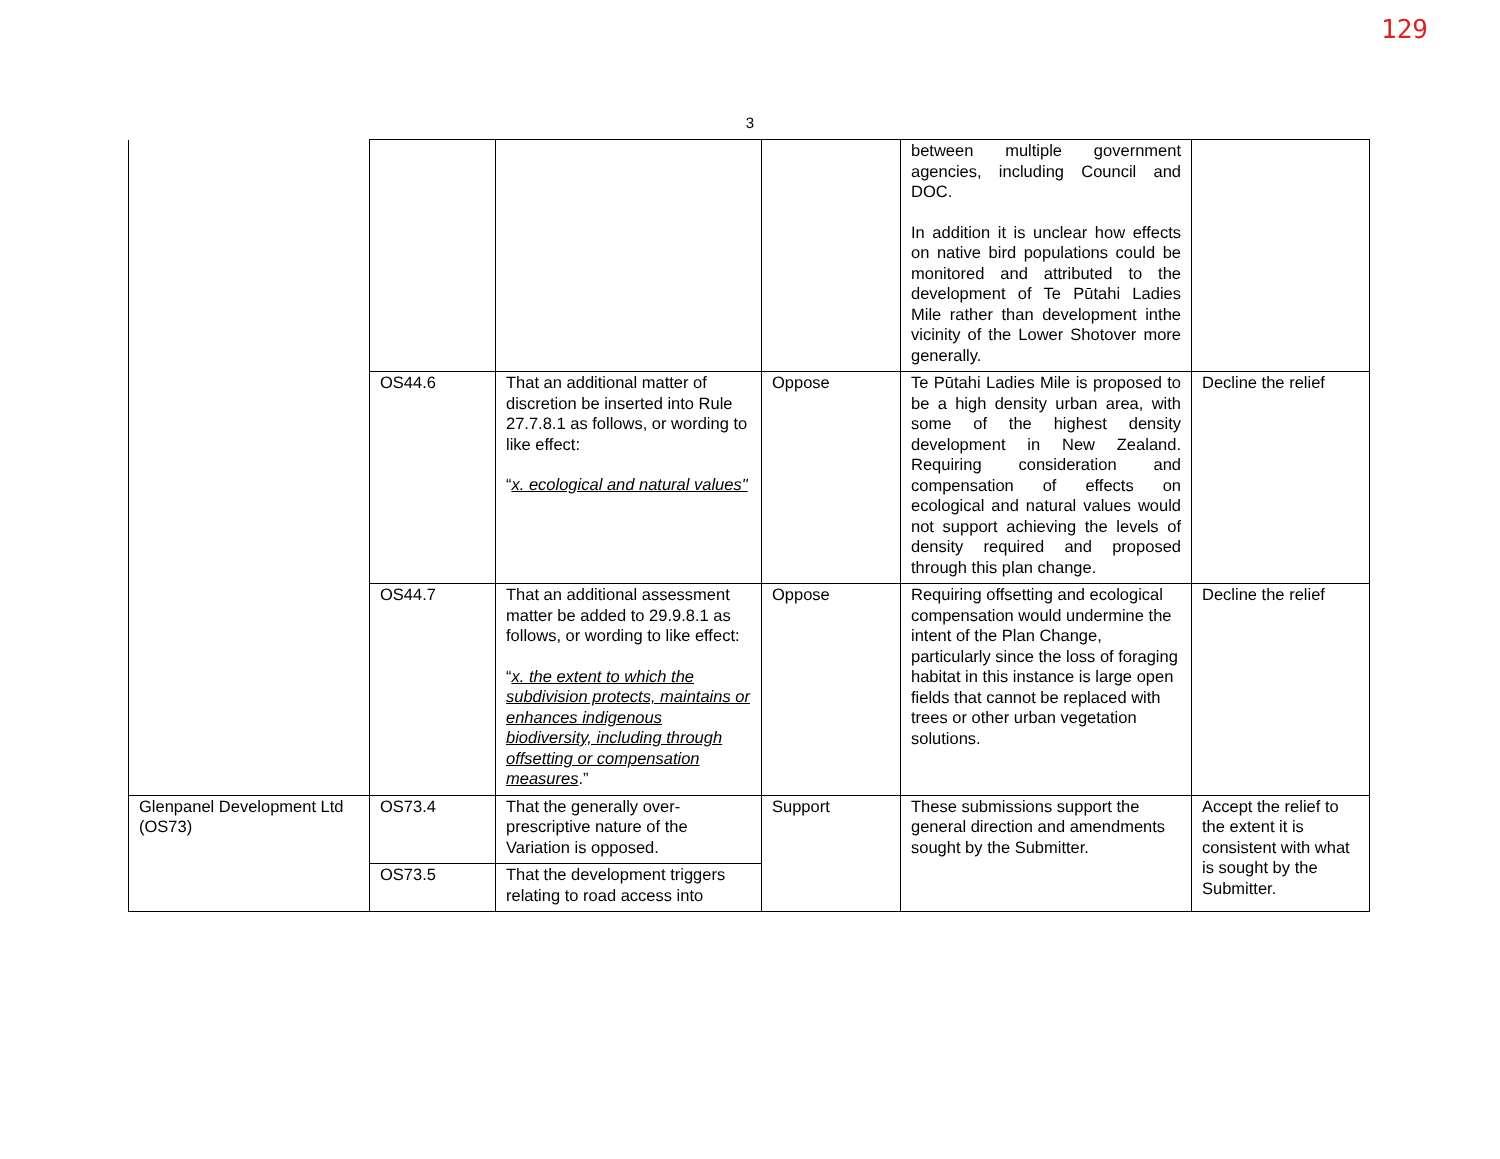129
3
| | | | | between multiple government agencies, including Council and DOC. In addition it is unclear how effects on native bird populations could be monitored and attributed to the development of Te Pūtahi Ladies Mile rather than development inthe vicinity of the Lower Shotover more generally. | |
| | OS44.6 | That an additional matter of discretion be inserted into Rule 27.7.8.1 as follows, or wording to like effect: “ x. ecological and natural values" | Oppose | Te Pūtahi Ladies Mile is proposed to be a high density urban area, with some of the highest density development in New Zealand. Requiring consideration and compensation of effects on ecological and natural values would not support achieving the levels of density required and proposed through this plan change. | Decline the relief |
| | OS44.7 | That an additional assessment matter be added to 29.9.8.1 as follows, or wording to like effect: “ x. the extent to which the subdivision protects, maintains or enhances indigenous biodiversity, including through offsetting or compensation measures .” | Oppose | Requiring offsetting and ecological compensation would undermine the intent of the Plan Change, particularly since the loss of foraging habitat in this instance is large open fields that cannot be replaced with trees or other urban vegetation solutions. | Decline the relief |
| Glenpanel Development Ltd (OS73) | OS73.4 | That the generally over-prescriptive nature of the Variation is opposed. | Support | These submissions support the general direction and amendments sought by the Submitter. | Accept the relief to the extent it is consistent with what is sought by the Submitter. |
| | OS73.5 | That the development triggers relating to road access into | | | |